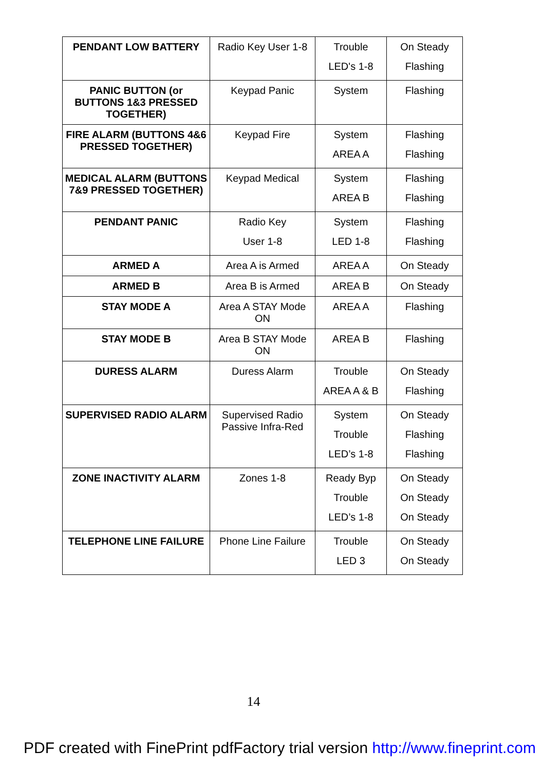| PENDANT LOW BATTERY | Radio Key User 1-8 | Trouble LED's 1-8 | On Steady Flashing |
| PANIC BUTTON (or BUTTONS 1&3 PRESSED TOGETHER) | Keypad Panic | System | Flashing |
| FIRE ALARM (BUTTONS 4&6 PRESSED TOGETHER) | Keypad Fire | System AREA A | Flashing Flashing |
| MEDICAL ALARM (BUTTONS 7&9 PRESSED TOGETHER) | Keypad Medical | System AREA B | Flashing Flashing |
| PENDANT PANIC | Radio Key User 1-8 | System LED 1-8 | Flashing Flashing |
| ARMED A | Area A is Armed | AREA A | On Steady |
| ARMED B | Area B is Armed | AREA B | On Steady |
| STAY MODE A | Area A STAY Mode ON | AREA A | Flashing |
| STAY MODE B | Area B STAY Mode ON | AREA B | Flashing |
| DURESS ALARM | Duress Alarm | Trouble AREA A & B | On Steady Flashing |
| SUPERVISED RADIO ALARM | Supervised Radio Passive Infra-Red | System Trouble LED’s 1-8 | On Steady Flashing Flashing |
| ZONE INACTIVITY ALARM | Zones 1-8 | Ready Byp Trouble LED’s 1-8 | On Steady On Steady On Steady |
| TELEPHONE LINE FAILURE | Phone Line Failure | Trouble LED 3 | On Steady On Steady |
14
PDF created with FinePrint pdfFactory trial version http://www.fineprint.com